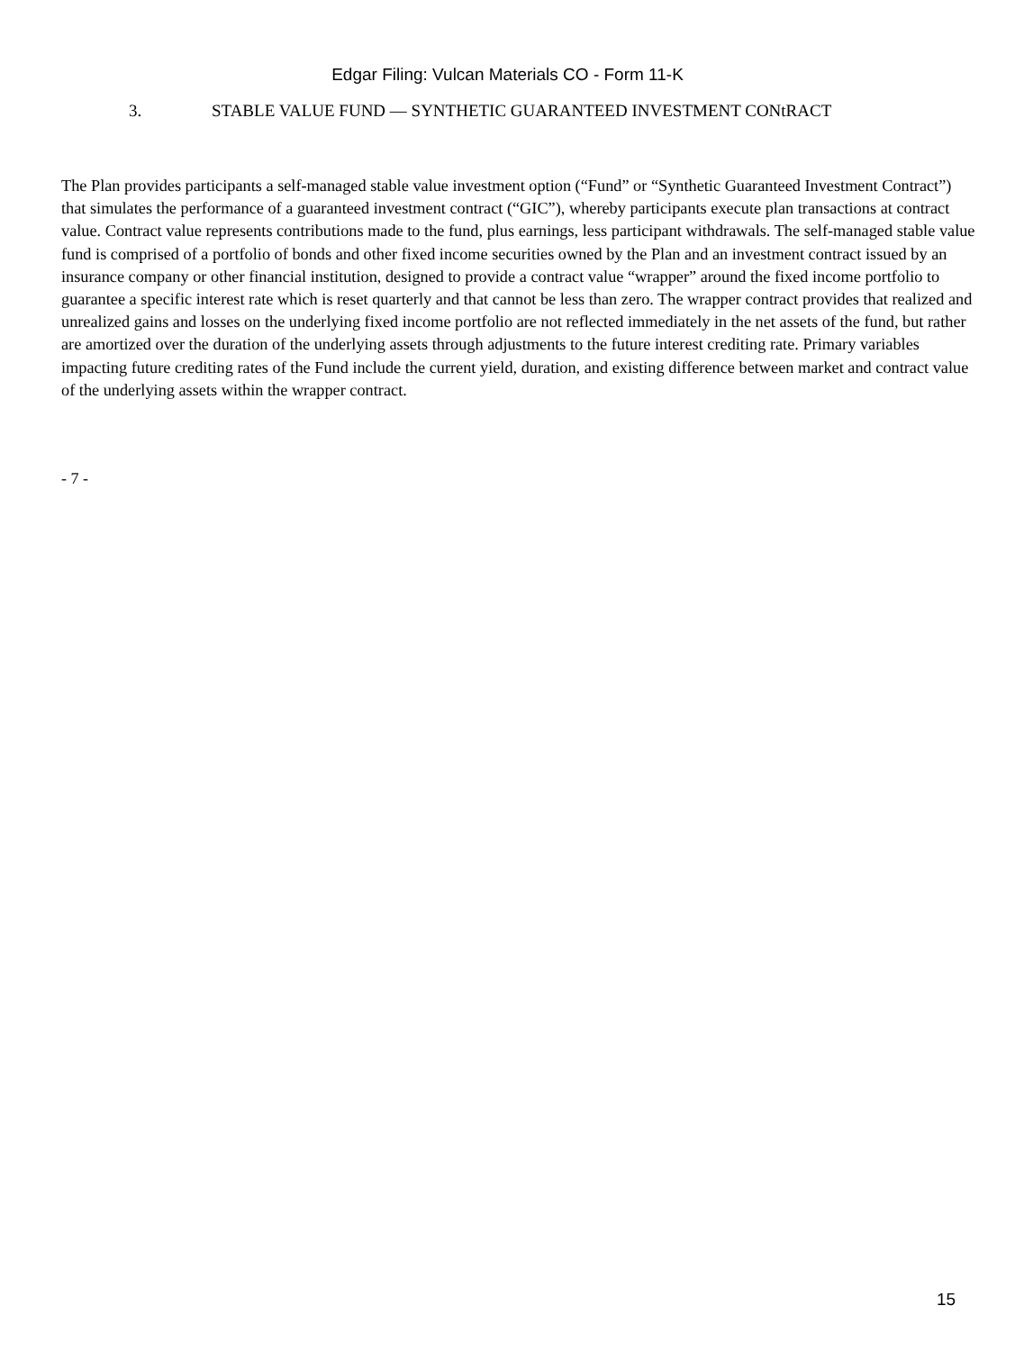Edgar Filing: Vulcan Materials CO - Form 11-K
3. STABLE VALUE FUND — SYNTHETIC GUARANTEED INVESTMENT CONtRACT
The Plan provides participants a self-managed stable value investment option (“Fund” or “Synthetic Guaranteed Investment Contract”) that simulates the performance of a guaranteed investment contract (“GIC”), whereby participants execute plan transactions at contract value. Contract value represents contributions made to the fund, plus earnings, less participant withdrawals. The self-managed stable value fund is comprised of a portfolio of bonds and other fixed income securities owned by the Plan and an investment contract issued by an insurance company or other financial institution, designed to provide a contract value “wrapper” around the fixed income portfolio to guarantee a specific interest rate which is reset quarterly and that cannot be less than zero. The wrapper contract provides that realized and unrealized gains and losses on the underlying fixed income portfolio are not reflected immediately in the net assets of the fund, but rather are amortized over the duration of the underlying assets through adjustments to the future interest crediting rate. Primary variables impacting future crediting rates of the Fund include the current yield, duration, and existing difference between market and contract value of the underlying assets within the wrapper contract.
- 7 -
15